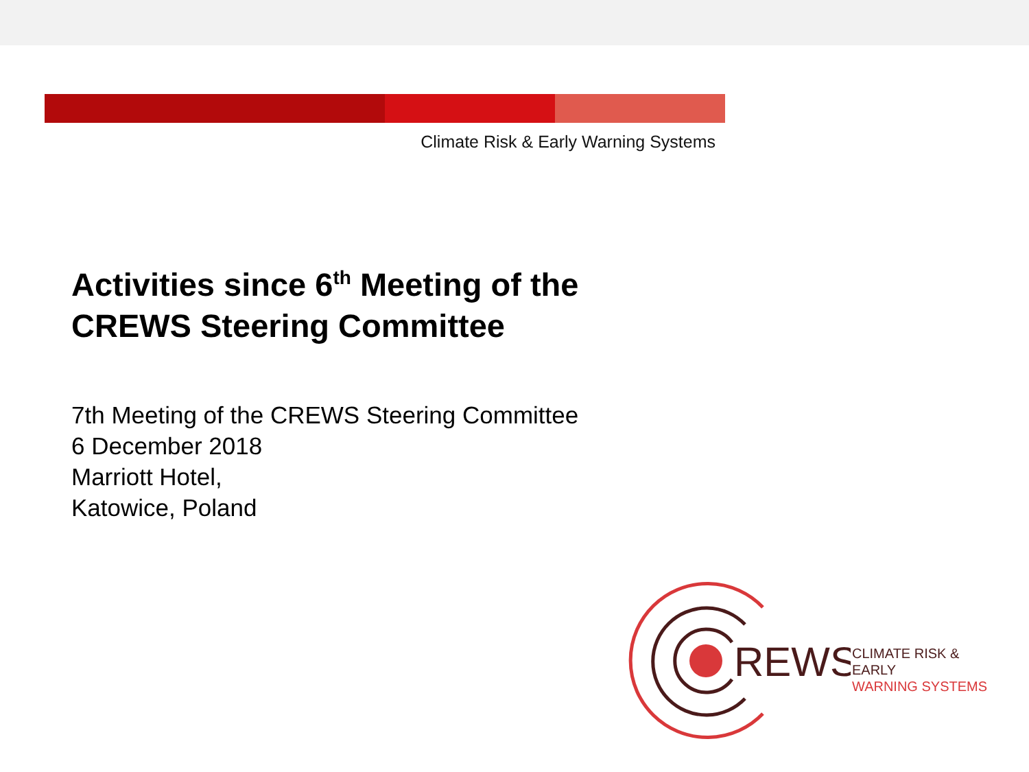Climate Risk & Early Warning Systems
Activities since 6<sup>th</sup> Meeting of the
CREWS Steering Committee
7th Meeting of the CREWS Steering Committee
6 December 2018
Marriott Hotel,
Katowice, Poland
REWS
CLIMATE RISK & EARLY
WARNING SYSTEMS